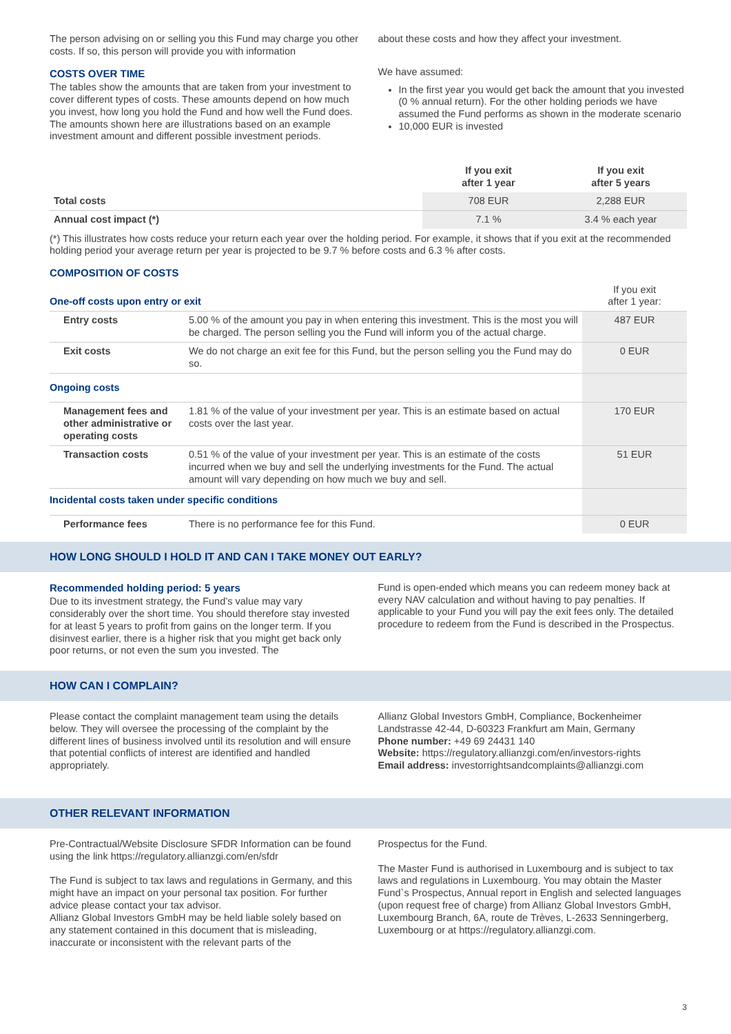The person advising on or selling you this Fund may charge you other costs. If so, this person will provide you with information
COSTS OVER TIME
The tables show the amounts that are taken from your investment to cover different types of costs. These amounts depend on how much you invest, how long you hold the Fund and how well the Fund does. The amounts shown here are illustrations based on an example investment amount and different possible investment periods.
about these costs and how they affect your investment.
We have assumed:
In the first year you would get back the amount that you invested (0 % annual return). For the other holding periods we have assumed the Fund performs as shown in the moderate scenario
10,000 EUR is invested
| | If you exit after 1 year | If you exit after 5 years |
| --- | --- | --- |
| Total costs | 708 EUR | 2,288 EUR |
| Annual cost impact (*) | 7.1 % | 3.4 % each year |
(*) This illustrates how costs reduce your return each year over the holding period. For example, it shows that if you exit at the recommended holding period your average return per year is projected to be 9.7 % before costs and 6.3 % after costs.
COMPOSITION OF COSTS
| One-off costs upon entry or exit | | If you exit after 1 year: |
| Entry costs | 5.00 % of the amount you pay in when entering this investment. This is the most you will be charged. The person selling you the Fund will inform you of the actual charge. | 487 EUR |
| Exit costs | We do not charge an exit fee for this Fund, but the person selling you the Fund may do so. | 0 EUR |
| Ongoing costs | | |
| Management fees and other administrative or operating costs | 1.81 % of the value of your investment per year. This is an estimate based on actual costs over the last year. | 170 EUR |
| Transaction costs | 0.51 % of the value of your investment per year. This is an estimate of the costs incurred when we buy and sell the underlying investments for the Fund. The actual amount will vary depending on how much we buy and sell. | 51 EUR |
| Incidental costs taken under specific conditions | | |
| Performance fees | There is no performance fee for this Fund. | 0 EUR |
HOW LONG SHOULD I HOLD IT AND CAN I TAKE MONEY OUT EARLY?
Recommended holding period: 5 years
Due to its investment strategy, the Fund’s value may vary considerably over the short time. You should therefore stay invested for at least 5 years to profit from gains on the longer term. If you disinvest earlier, there is a higher risk that you might get back only poor returns, or not even the sum you invested. The
Fund is open-ended which means you can redeem money back at every NAV calculation and without having to pay penalties. If applicable to your Fund you will pay the exit fees only. The detailed procedure to redeem from the Fund is described in the Prospectus.
HOW CAN I COMPLAIN?
Please contact the complaint management team using the details below. They will oversee the processing of the complaint by the different lines of business involved until its resolution and will ensure that potential conflicts of interest are identified and handled appropriately.
Allianz Global Investors GmbH, Compliance, Bockenheimer Landstrasse 42-44, D-60323 Frankfurt am Main, Germany
Phone number: +49 69 24431 140
Website: https://regulatory.allianzgi.com/en/investors-rights
Email address: investorrightsandcomplaints@allianzgi.com
OTHER RELEVANT INFORMATION
Pre-Contractual/Website Disclosure SFDR Information can be found using the link https://regulatory.allianzgi.com/en/sfdr
The Fund is subject to tax laws and regulations in Germany, and this might have an impact on your personal tax position. For further advice please contact your tax advisor.
Allianz Global Investors GmbH may be held liable solely based on any statement contained in this document that is misleading, inaccurate or inconsistent with the relevant parts of the
Prospectus for the Fund.
The Master Fund is authorised in Luxembourg and is subject to tax laws and regulations in Luxembourg. You may obtain the Master Fund`s Prospectus, Annual report in English and selected languages (upon request free of charge) from Allianz Global Investors GmbH, Luxembourg Branch, 6A, route de Trèves, L-2633 Senningerberg, Luxembourg or at https://regulatory.allianzgi.com.
3